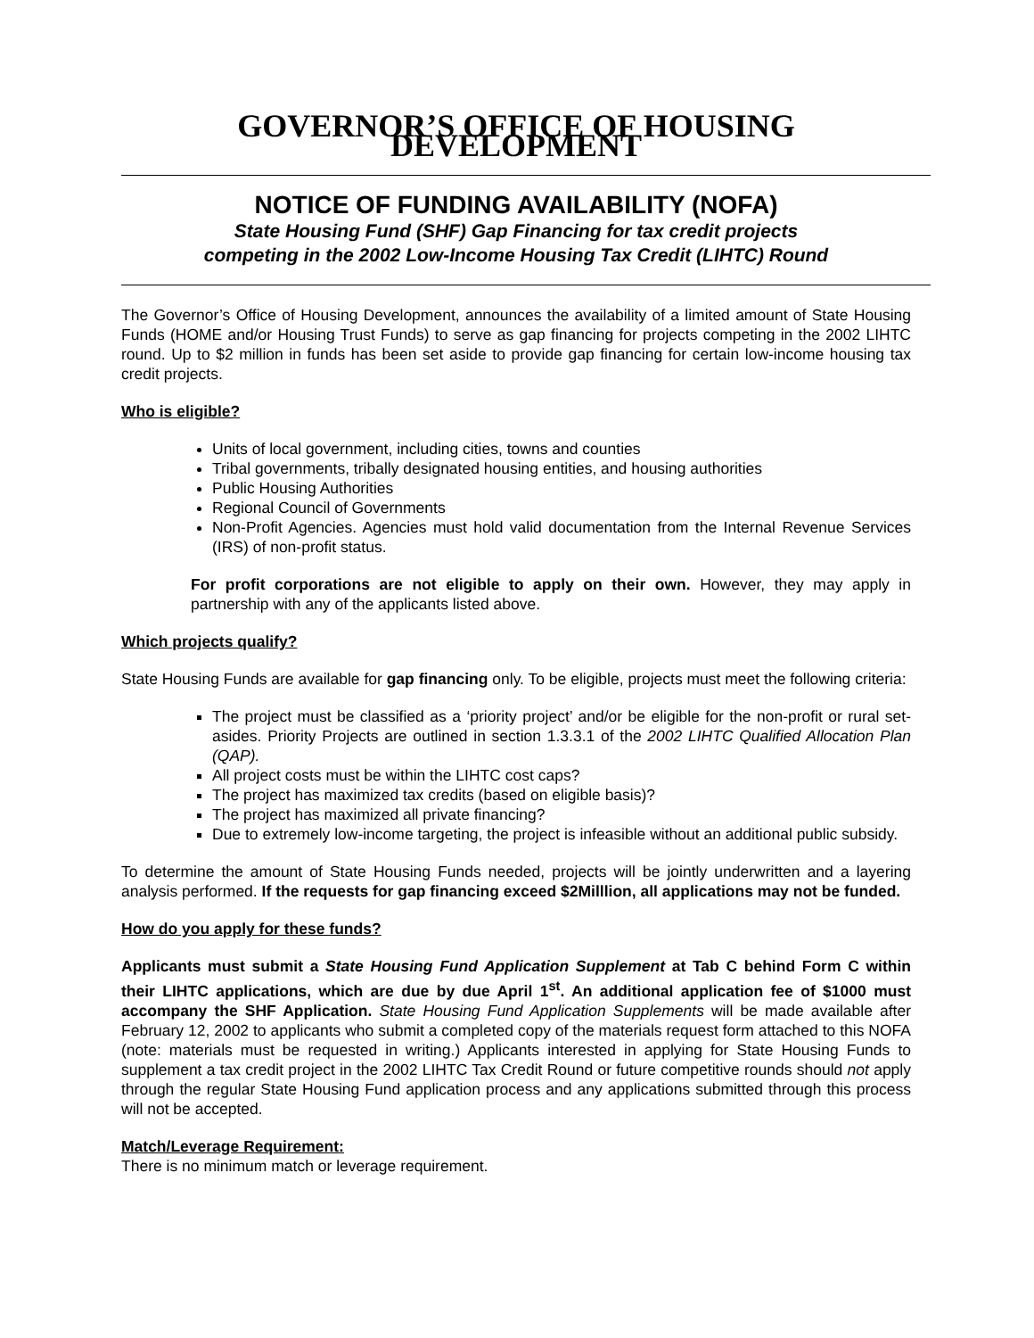GOVERNOR’S OFFICE OF HOUSING DEVELOPMENT
NOTICE OF FUNDING AVAILABILITY (NOFA)
State Housing Fund (SHF) Gap Financing for tax credit projects
competing in the 2002 Low-Income Housing Tax Credit (LIHTC) Round
The Governor’s Office of Housing Development, announces the availability of a limited amount of State Housing Funds (HOME and/or Housing Trust Funds) to serve as gap financing for projects competing in the 2002 LIHTC round. Up to $2 million in funds has been set aside to provide gap financing for certain low-income housing tax credit projects.
Who is eligible?
Units of local government, including cities, towns and counties
Tribal governments, tribally designated housing entities, and housing authorities
Public Housing Authorities
Regional Council of Governments
Non-Profit Agencies. Agencies must hold valid documentation from the Internal Revenue Services (IRS) of non-profit status.
For profit corporations are not eligible to apply on their own. However, they may apply in partnership with any of the applicants listed above.
Which projects qualify?
State Housing Funds are available for gap financing only. To be eligible, projects must meet the following criteria:
The project must be classified as a ‘priority project’ and/or be eligible for the non-profit or rural set-asides. Priority Projects are outlined in section 1.3.3.1 of the 2002 LIHTC Qualified Allocation Plan (QAP).
All project costs must be within the LIHTC cost caps?
The project has maximized tax credits (based on eligible basis)?
The project has maximized all private financing?
Due to extremely low-income targeting, the project is infeasible without an additional public subsidy.
To determine the amount of State Housing Funds needed, projects will be jointly underwritten and a layering analysis performed. If the requests for gap financing exceed $2Milllion, all applications may not be funded.
How do you apply for these funds?
Applicants must submit a State Housing Fund Application Supplement at Tab C behind Form C within their LIHTC applications, which are due by due April 1<sup>st</sup>. An additional application fee of $1000 must accompany the SHF Application. State Housing Fund Application Supplements will be made available after February 12, 2002 to applicants who submit a completed copy of the materials request form attached to this NOFA (note: materials must be requested in writing.) Applicants interested in applying for State Housing Funds to supplement a tax credit project in the 2002 LIHTC Tax Credit Round or future competitive rounds should not apply through the regular State Housing Fund application process and any applications submitted through this process will not be accepted.
Match/Leverage Requirement:
There is no minimum match or leverage requirement.